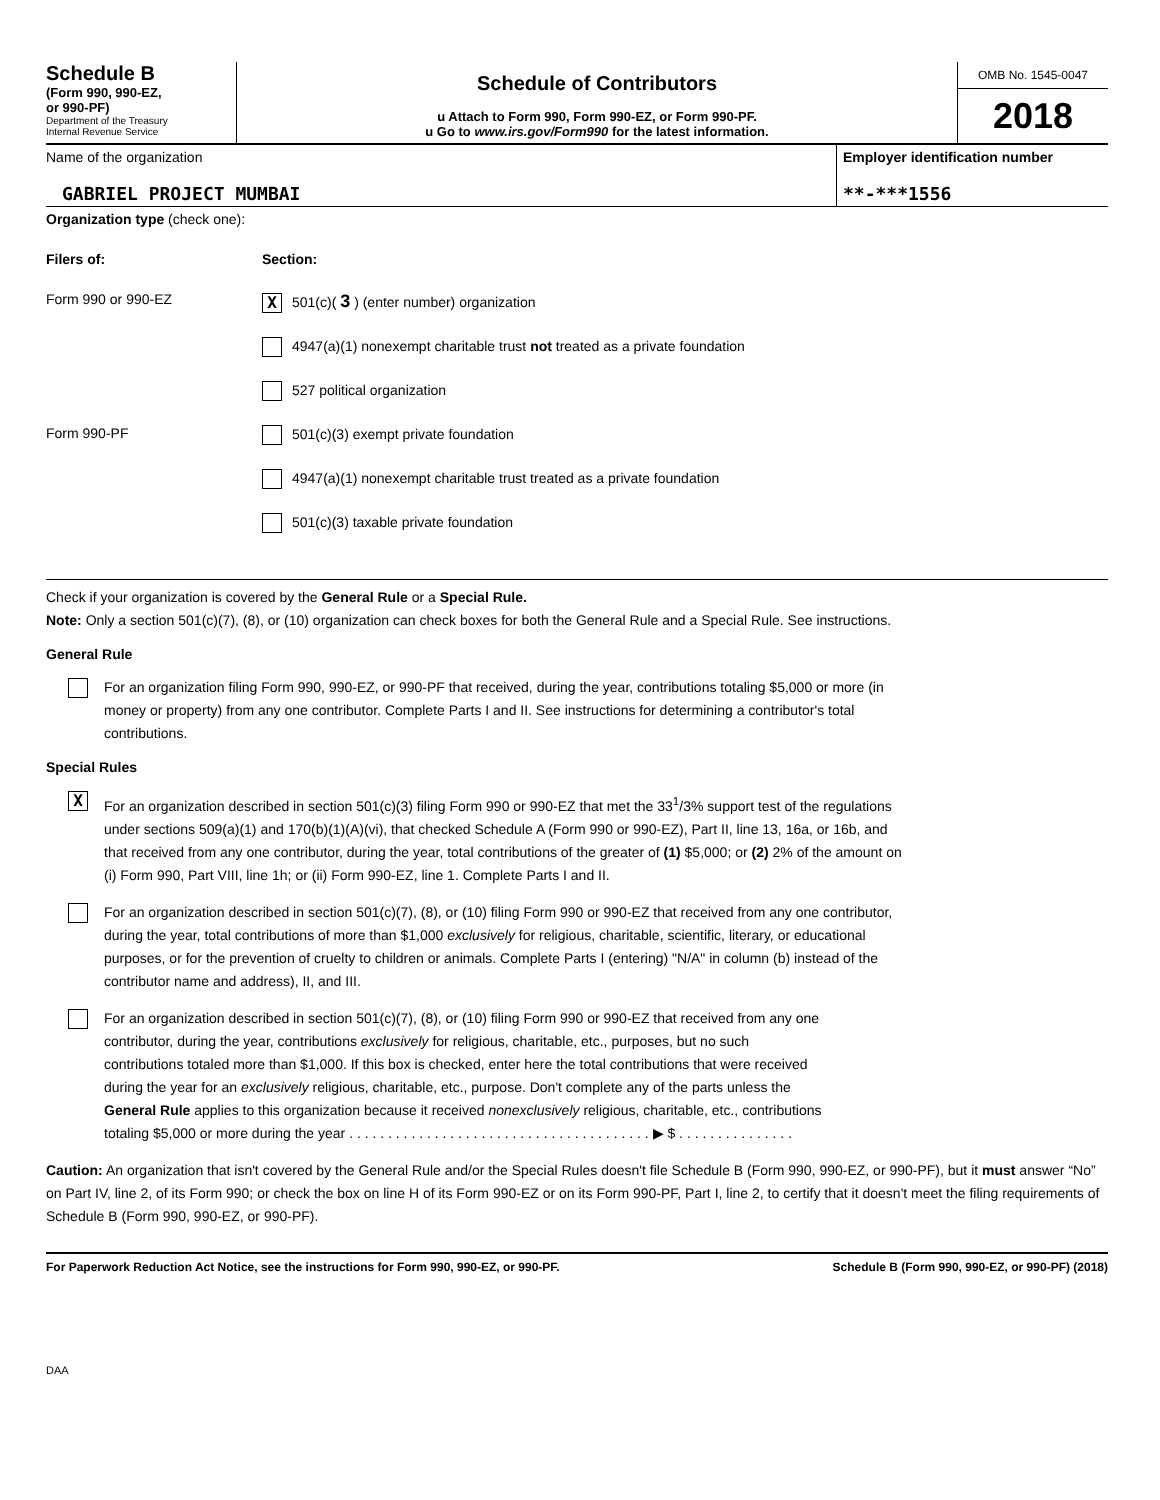Schedule B
(Form 990, 990-EZ,
or 990-PF)
Department of the Treasury
Internal Revenue Service
Schedule of Contributors
u Attach to Form 990, Form 990-EZ, or Form 990-PF.
u Go to www.irs.gov/Form990 for the latest information.
OMB No. 1545-0047
2018
Name of the organization
GABRIEL PROJECT MUMBAI
Employer identification number
**-***1556
Organization type (check one):
Filers of: Section: Form 990 or 990-EZ X 501(c)( 3 ) (enter number) organization 4947(a)(1) nonexempt charitable trust not treated as a private foundation 527 political organization Form 990-PF 501(c)(3) exempt private foundation 4947(a)(1) nonexempt charitable trust treated as a private foundation 501(c)(3) taxable private foundation
Check if your organization is covered by the General Rule or a Special Rule.
Note: Only a section 501(c)(7), (8), or (10) organization can check boxes for both the General Rule and a Special Rule. See instructions.
General Rule
For an organization filing Form 990, 990-EZ, or 990-PF that received, during the year, contributions totaling $5,000 or more (in money or property) from any one contributor. Complete Parts I and II. See instructions for determining a contributor's total contributions.
Special Rules
X
For an organization described in section 501(c)(3) filing Form 990 or 990-EZ that met the 33<sup>1</sup>/3% support test of the regulations under sections 509(a)(1) and 170(b)(1)(A)(vi), that checked Schedule A (Form 990 or 990-EZ), Part II, line 13, 16a, or 16b, and that received from any one contributor, during the year, total contributions of the greater of (1) $5,000; or (2) 2% of the amount on (i) Form 990, Part VIII, line 1h; or (ii) Form 990-EZ, line 1. Complete Parts I and II.
For an organization described in section 501(c)(7), (8), or (10) filing Form 990 or 990-EZ that received from any one contributor, during the year, total contributions of more than $1,000 exclusively for religious, charitable, scientific, literary, or educational purposes, or for the prevention of cruelty to children or animals. Complete Parts I (entering) "N/A" in column (b) instead of the contributor name and address), II, and III.
For an organization described in section 501(c)(7), (8), or (10) filing Form 990 or 990-EZ that received from any one
contributor, during the year, contributions exclusively for religious, charitable, etc., purposes, but no such
contributions totaled more than $1,000. If this box is checked, enter here the total contributions that were received
during the year for an exclusively religious, charitable, etc., purpose. Don't complete any of the parts unless the
General Rule applies to this organization because it received nonexclusively religious, charitable, etc., contributions
totaling $5,000 or more during the year . . . . . . . . . . . . . . . . . . . . . . . . . . . . . . . . . . . . . . . ▶ $ . . . . . . . . . . . . . . .
Caution: An organization that isn't covered by the General Rule and/or the Special Rules doesn't file Schedule B (Form 990, 990-EZ, or 990-PF), but it must answer “No” on Part IV, line 2, of its Form 990; or check the box on line H of its Form 990-EZ or on its Form 990-PF, Part I, line 2, to certify that it doesn't meet the filing requirements of Schedule B (Form 990, 990-EZ, or 990-PF).
For Paperwork Reduction Act Notice, see the instructions for Form 990, 990-EZ, or 990-PF. Schedule B (Form 990, 990-EZ, or 990-PF) (2018)
DAA